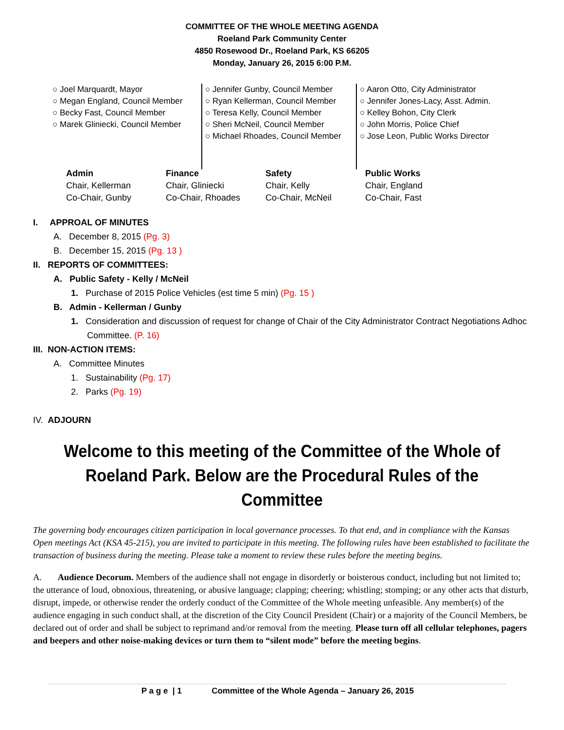COMMITTEE OF THE WHOLE MEETING AGENDA
Roeland Park Community Center
4850 Rosewood Dr., Roeland Park, KS 66205
Monday, January 26, 2015 6:00 P.M.
○ Joel Marquardt, Mayor
○ Megan England, Council Member
○ Becky Fast, Council Member
○ Marek Gliniecki, Council Member
○ Jennifer Gunby, Council Member
○ Ryan Kellerman, Council Member
○ Teresa Kelly, Council Member
○ Sheri McNeil, Council Member
○ Michael Rhoades, Council Member
○ Aaron Otto, City Administrator
○ Jennifer Jones-Lacy, Asst. Admin.
○ Kelley Bohon, City Clerk
○ John Morris, Police Chief
○ Jose Leon, Public Works Director
Admin
Chair, Kellerman
Co-Chair, Gunby
Finance
Chair, Gliniecki
Co-Chair, Rhoades
Safety
Chair, Kelly
Co-Chair, McNeil
Public Works
Chair, England
Co-Chair, Fast
I. APPROAL OF MINUTES
A. December 8, 2015 (Pg. 3)
B. December 15, 2015 (Pg. 13 )
II. REPORTS OF COMMITTEES:
A. Public Safety - Kelly / McNeil
1. Purchase of 2015 Police Vehicles (est time 5 min) (Pg. 15 )
B. Admin - Kellerman / Gunby
1. Consideration and discussion of request for change of Chair of the City Administrator Contract Negotiations Adhoc Committee. (P. 16)
III. NON-ACTION ITEMS:
A. Committee Minutes
1. Sustainability (Pg. 17)
2. Parks (Pg. 19)
IV. ADJOURN
Welcome to this meeting of the Committee of the Whole of Roeland Park. Below are the Procedural Rules of the Committee
The governing body encourages citizen participation in local governance processes. To that end, and in compliance with the Kansas Open meetings Act (KSA 45-215), you are invited to participate in this meeting. The following rules have been established to facilitate the transaction of business during the meeting. Please take a moment to review these rules before the meeting begins.
A. Audience Decorum. Members of the audience shall not engage in disorderly or boisterous conduct, including but not limited to; the utterance of loud, obnoxious, threatening, or abusive language; clapping; cheering; whistling; stomping; or any other acts that disturb, disrupt, impede, or otherwise render the orderly conduct of the Committee of the Whole meeting unfeasible. Any member(s) of the audience engaging in such conduct shall, at the discretion of the City Council President (Chair) or a majority of the Council Members, be declared out of order and shall be subject to reprimand and/or removal from the meeting. Please turn off all cellular telephones, pagers and beepers and other noise-making devices or turn them to “silent mode” before the meeting begins.
P a g e | 1 Committee of the Whole Agenda – January 26, 2015